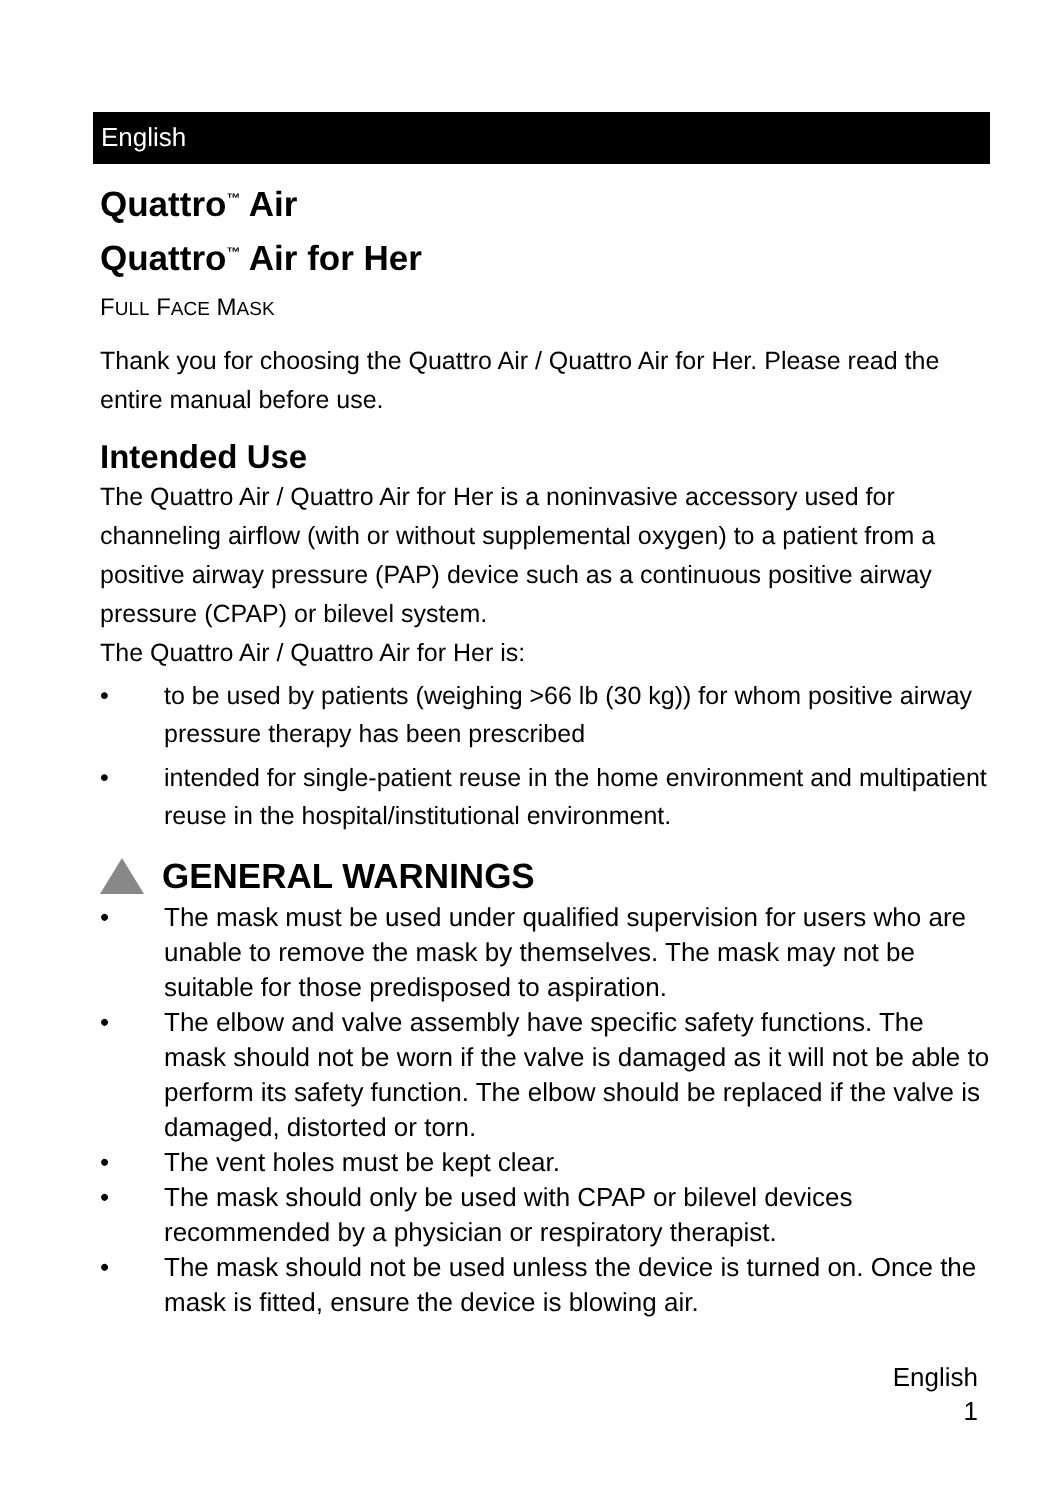English
Quattro<sup>™</sup> Air
Quattro<sup>™</sup> Air for Her
FULL FACE MASK
Thank you for choosing the Quattro Air / Quattro Air for Her. Please read the entire manual before use.
Intended Use
The Quattro Air / Quattro Air for Her is a noninvasive accessory used for channeling airflow (with or without supplemental oxygen) to a patient from a positive airway pressure (PAP) device such as a continuous positive airway pressure (CPAP) or bilevel system.
The Quattro Air / Quattro Air for Her is:
• to be used by patients (weighing >66 lb (30 kg)) for whom positive airway pressure therapy has been prescribed
• intended for single-patient reuse in the home environment and multipatient reuse in the hospital/institutional environment.
GENERAL WARNINGS
• The mask must be used under qualified supervision for users who are unable to remove the mask by themselves. The mask may not be suitable for those predisposed to aspiration.
• The elbow and valve assembly have specific safety functions. The mask should not be worn if the valve is damaged as it will not be able to perform its safety function. The elbow should be replaced if the valve is damaged, distorted or torn.
• The vent holes must be kept clear.
• The mask should only be used with CPAP or bilevel devices recommended by a physician or respiratory therapist.
• The mask should not be used unless the device is turned on. Once the mask is fitted, ensure the device is blowing air.
English
1